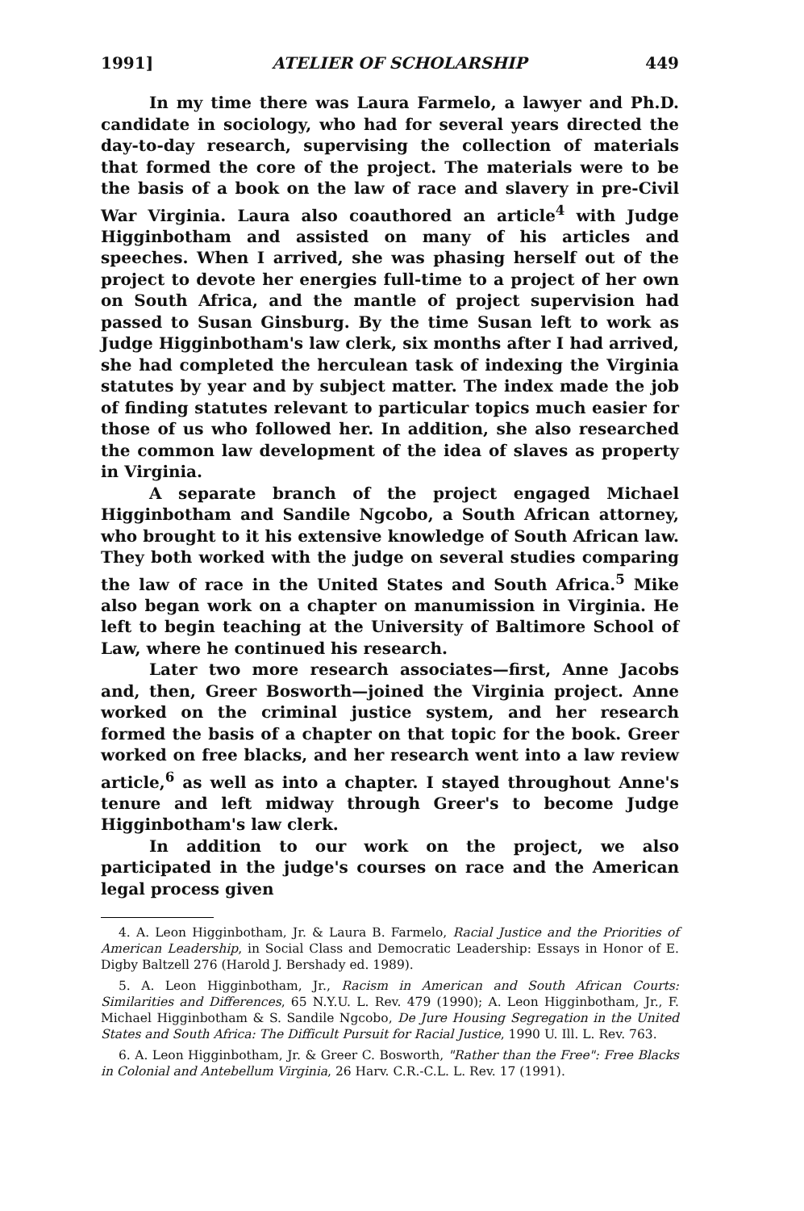1991] ATELIER OF SCHOLARSHIP 449
In my time there was Laura Farmelo, a lawyer and Ph.D. candidate in sociology, who had for several years directed the day-to-day research, supervising the collection of materials that formed the core of the project. The materials were to be the basis of a book on the law of race and slavery in pre-Civil War Virginia. Laura also coauthored an article<sup>4</sup> with Judge Higginbotham and assisted on many of his articles and speeches. When I arrived, she was phasing herself out of the project to devote her energies full-time to a project of her own on South Africa, and the mantle of project supervision had passed to Susan Ginsburg. By the time Susan left to work as Judge Higginbotham's law clerk, six months after I had arrived, she had completed the herculean task of indexing the Virginia statutes by year and by subject matter. The index made the job of finding statutes relevant to particular topics much easier for those of us who followed her. In addition, she also researched the common law development of the idea of slaves as property in Virginia.
A separate branch of the project engaged Michael Higginbotham and Sandile Ngcobo, a South African attorney, who brought to it his extensive knowledge of South African law. They both worked with the judge on several studies comparing the law of race in the United States and South Africa.<sup>5</sup> Mike also began work on a chapter on manumission in Virginia. He left to begin teaching at the University of Baltimore School of Law, where he continued his research.
Later two more research associates—first, Anne Jacobs and, then, Greer Bosworth—joined the Virginia project. Anne worked on the criminal justice system, and her research formed the basis of a chapter on that topic for the book. Greer worked on free blacks, and her research went into a law review article,<sup>6</sup> as well as into a chapter. I stayed throughout Anne's tenure and left midway through Greer's to become Judge Higginbotham's law clerk.
In addition to our work on the project, we also participated in the judge's courses on race and the American legal process given
4. A. Leon Higginbotham, Jr. & Laura B. Farmelo, Racial Justice and the Priorities of American Leadership, in Social Class and Democratic Leadership: Essays in Honor of E. Digby Baltzell 276 (Harold J. Bershady ed. 1989).
5. A. Leon Higginbotham, Jr., Racism in American and South African Courts: Similarities and Differences, 65 N.Y.U. L. Rev. 479 (1990); A. Leon Higginbotham, Jr., F. Michael Higginbotham & S. Sandile Ngcobo, De Jure Housing Segregation in the United States and South Africa: The Difficult Pursuit for Racial Justice, 1990 U. Ill. L. Rev. 763.
6. A. Leon Higginbotham, Jr. & Greer C. Bosworth, "Rather than the Free": Free Blacks in Colonial and Antebellum Virginia, 26 Harv. C.R.-C.L. L. Rev. 17 (1991).